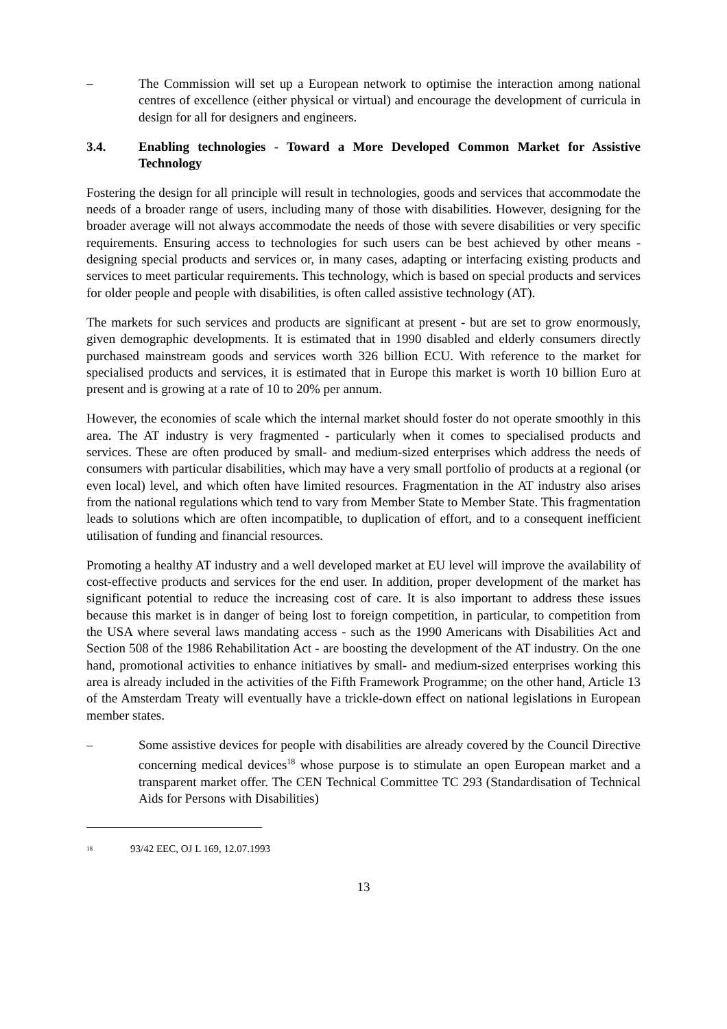– The Commission will set up a European network to optimise the interaction among national centres of excellence (either physical or virtual) and encourage the development of curricula in design for all for designers and engineers.
3.4. Enabling technologies - Toward a More Developed Common Market for Assistive Technology
Fostering the design for all principle will result in technologies, goods and services that accommodate the needs of a broader range of users, including many of those with disabilities. However, designing for the broader average will not always accommodate the needs of those with severe disabilities or very specific requirements. Ensuring access to technologies for such users can be best achieved by other means - designing special products and services or, in many cases, adapting or interfacing existing products and services to meet particular requirements. This technology, which is based on special products and services for older people and people with disabilities, is often called assistive technology (AT).
The markets for such services and products are significant at present - but are set to grow enormously, given demographic developments. It is estimated that in 1990 disabled and elderly consumers directly purchased mainstream goods and services worth 326 billion ECU. With reference to the market for specialised products and services, it is estimated that in Europe this market is worth 10 billion Euro at present and is growing at a rate of 10 to 20% per annum.
However, the economies of scale which the internal market should foster do not operate smoothly in this area. The AT industry is very fragmented - particularly when it comes to specialised products and services. These are often produced by small- and medium-sized enterprises which address the needs of consumers with particular disabilities, which may have a very small portfolio of products at a regional (or even local) level, and which often have limited resources. Fragmentation in the AT industry also arises from the national regulations which tend to vary from Member State to Member State. This fragmentation leads to solutions which are often incompatible, to duplication of effort, and to a consequent inefficient utilisation of funding and financial resources.
Promoting a healthy AT industry and a well developed market at EU level will improve the availability of cost-effective products and services for the end user. In addition, proper development of the market has significant potential to reduce the increasing cost of care. It is also important to address these issues because this market is in danger of being lost to foreign competition, in particular, to competition from the USA where several laws mandating access - such as the 1990 Americans with Disabilities Act and Section 508 of the 1986 Rehabilitation Act - are boosting the development of the AT industry. On the one hand, promotional activities to enhance initiatives by small- and medium-sized enterprises working this area is already included in the activities of the Fifth Framework Programme; on the other hand, Article 13 of the Amsterdam Treaty will eventually have a trickle-down effect on national legislations in European member states.
– Some assistive devices for people with disabilities are already covered by the Council Directive concerning medical devices<sup>18</sup> whose purpose is to stimulate an open European market and a transparent market offer. The CEN Technical Committee TC 293 (Standardisation of Technical Aids for Persons with Disabilities)
<sup>18</sup> 93/42 EEC, OJ L 169, 12.07.1993
13